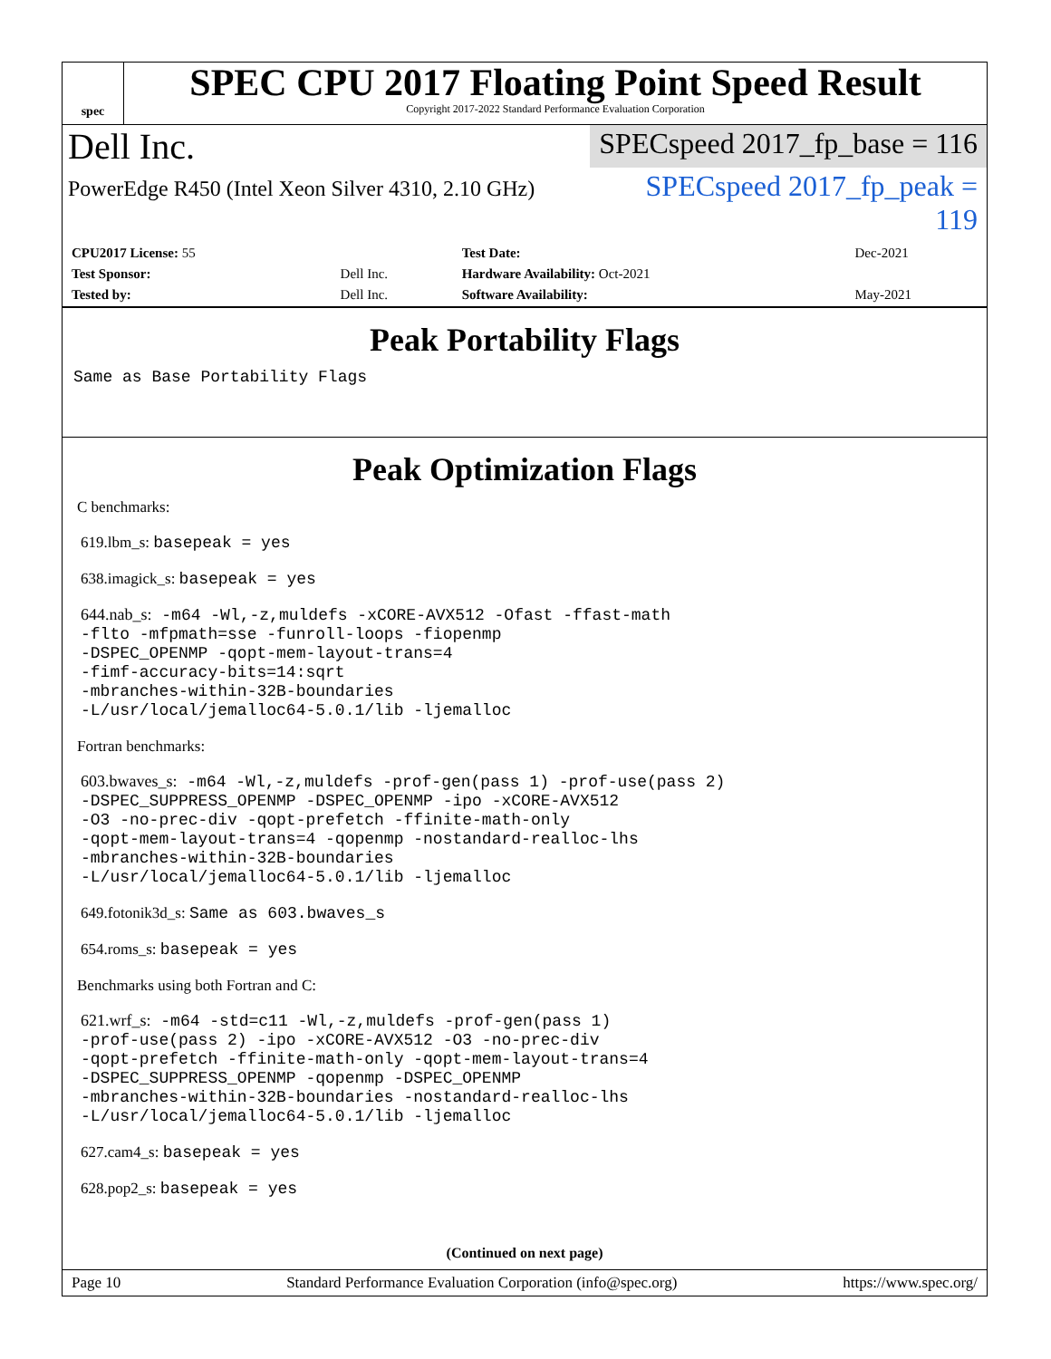spec
SPEC CPU 2017 Floating Point Speed Result
Copyright 2017-2022 Standard Performance Evaluation Corporation
Dell Inc.
SPECspeed 2017_fp_base = 116
PowerEdge R450 (Intel Xeon Silver 4310, 2.10 GHz)
SPECspeed 2017_fp_peak = 119
| CPU2017 License: 55 | | Test Date: | Dec-2021 |
| Test Sponsor: | Dell Inc. | Hardware Availability: Oct-2021 | |
| Tested by: | Dell Inc. | Software Availability: | May-2021 |
Peak Portability Flags
Same as Base Portability Flags
Peak Optimization Flags
C benchmarks:
619.lbm_s: basepeak = yes
638.imagick_s: basepeak = yes
644.nab_s: -m64 -Wl,-z,muldefs -xCORE-AVX512 -Ofast -ffast-math
-flto -mfpmath=sse -funroll-loops -fiopenmp
-DSPEC_OPENMP -qopt-mem-layout-trans=4
-fimf-accuracy-bits=14:sqrt
-mbranches-within-32B-boundaries
-L/usr/local/jemalloc64-5.0.1/lib -ljemalloc
Fortran benchmarks:
603.bwaves_s: -m64 -Wl,-z,muldefs -prof-gen(pass 1) -prof-use(pass 2)
-DSPEC_SUPPRESS_OPENMP -DSPEC_OPENMP -ipo -xCORE-AVX512
-O3 -no-prec-div -qopt-prefetch -ffinite-math-only
-qopt-mem-layout-trans=4 -qopenmp -nostandard-realloc-lhs
-mbranches-within-32B-boundaries
-L/usr/local/jemalloc64-5.0.1/lib -ljemalloc
649.fotonik3d_s: Same as 603.bwaves_s
654.roms_s: basepeak = yes
Benchmarks using both Fortran and C:
621.wrf_s: -m64 -std=c11 -Wl,-z,muldefs -prof-gen(pass 1)
-prof-use(pass 2) -ipo -xCORE-AVX512 -O3 -no-prec-div
-qopt-prefetch -ffinite-math-only -qopt-mem-layout-trans=4
-DSPEC_SUPPRESS_OPENMP -qopenmp -DSPEC_OPENMP
-mbranches-within-32B-boundaries -nostandard-realloc-lhs
-L/usr/local/jemalloc64-5.0.1/lib -ljemalloc
627.cam4_s: basepeak = yes
628.pop2_s: basepeak = yes
(Continued on next page)
Page 10 Standard Performance Evaluation Corporation (info@spec.org) https://www.spec.org/